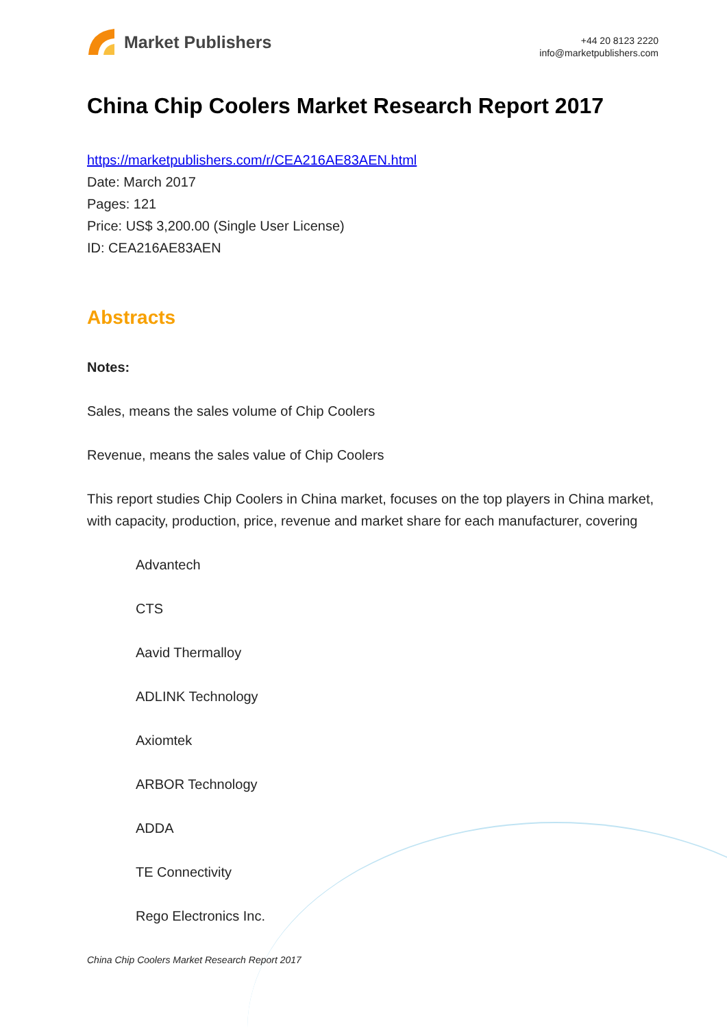Market Publishers
+44 20 8123 2220
info@marketpublishers.com
China Chip Coolers Market Research Report 2017
https://marketpublishers.com/r/CEA216AE83AEN.html
Date: March 2017
Pages: 121
Price: US$ 3,200.00 (Single User License)
ID: CEA216AE83AEN
Abstracts
Notes:
Sales, means the sales volume of Chip Coolers
Revenue, means the sales value of Chip Coolers
This report studies Chip Coolers in China market, focuses on the top players in China market, with capacity, production, price, revenue and market share for each manufacturer, covering
Advantech
CTS
Aavid Thermalloy
ADLINK Technology
Axiomtek
ARBOR Technology
ADDA
TE Connectivity
Rego Electronics Inc.
China Chip Coolers Market Research Report 2017